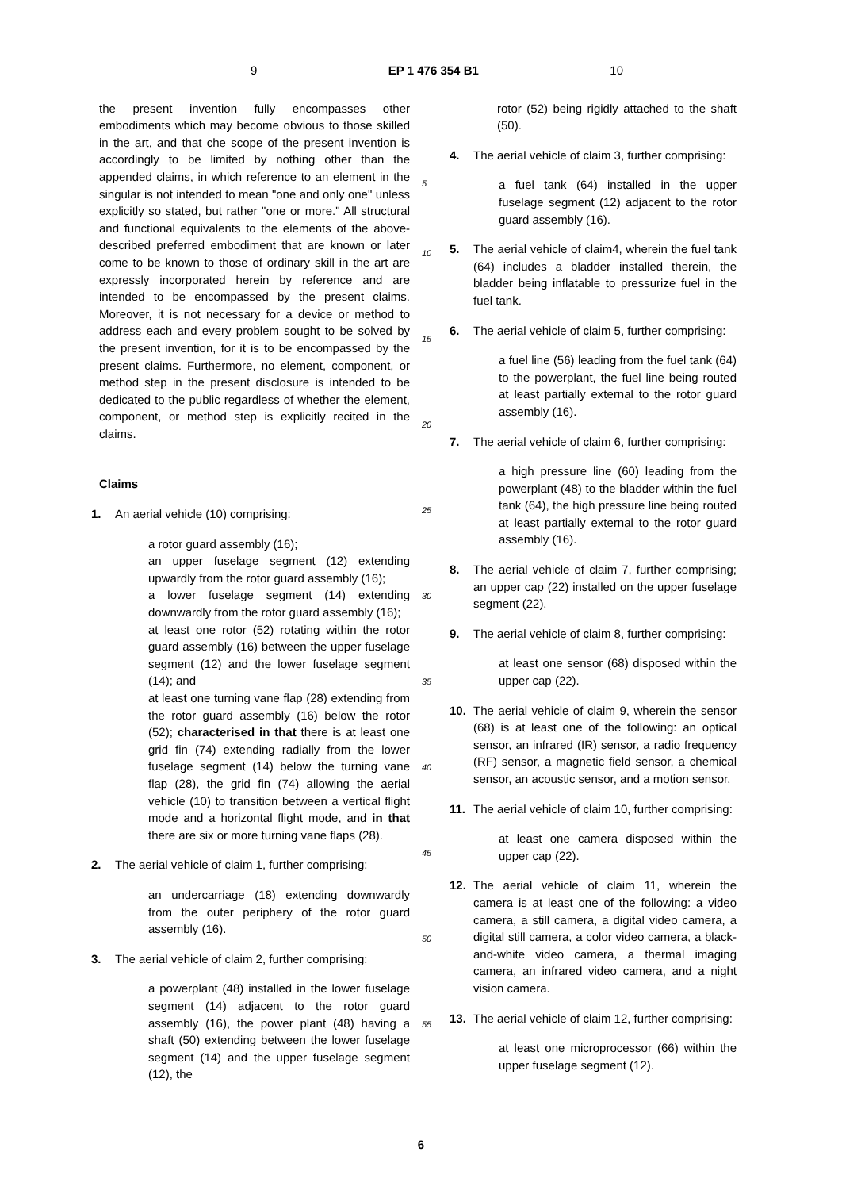9 EP 1 476 354 B1 10
the present invention fully encompasses other embodiments which may become obvious to those skilled in the art, and that che scope of the present invention is accordingly to be limited by nothing other than the appended claims, in which reference to an element in the singular is not intended to mean "one and only one" unless explicitly so stated, but rather "one or more." All structural and functional equivalents to the elements of the above-described preferred embodiment that are known or later come to be known to those of ordinary skill in the art are expressly incorporated herein by reference and are intended to be encompassed by the present claims. Moreover, it is not necessary for a device or method to address each and every problem sought to be solved by the present invention, for it is to be encompassed by the present claims. Furthermore, no element, component, or method step in the present disclosure is intended to be dedicated to the public regardless of whether the element, component, or method step is explicitly recited in the claims.
Claims
1. An aerial vehicle (10) comprising:
a rotor guard assembly (16);
an upper fuselage segment (12) extending upwardly from the rotor guard assembly (16);
a lower fuselage segment (14) extending downwardly from the rotor guard assembly (16);
at least one rotor (52) rotating within the rotor guard assembly (16) between the upper fuselage segment (12) and the lower fuselage segment (14); and
at least one turning vane flap (28) extending from the rotor guard assembly (16) below the rotor (52); characterised in that there is at least one grid fin (74) extending radially from the lower fuselage segment (14) below the turning vane flap (28), the grid fin (74) allowing the aerial vehicle (10) to transition between a vertical flight mode and a horizontal flight mode, and in that there are six or more turning vane flaps (28).
2. The aerial vehicle of claim 1, further comprising:
an undercarriage (18) extending downwardly from the outer periphery of the rotor guard assembly (16).
3. The aerial vehicle of claim 2, further comprising:
a powerplant (48) installed in the lower fuselage segment (14) adjacent to the rotor guard assembly (16), the power plant (48) having a shaft (50) extending between the lower fuselage segment (14) and the upper fuselage segment (12), the
5
10
15
20
25
30
35
40
45
50
55
rotor (52) being rigidly attached to the shaft (50).
4. The aerial vehicle of claim 3, further comprising:
a fuel tank (64) installed in the upper fuselage segment (12) adjacent to the rotor guard assembly (16).
5. The aerial vehicle of claim4, wherein the fuel tank (64) includes a bladder installed therein, the bladder being inflatable to pressurize fuel in the fuel tank.
6. The aerial vehicle of claim 5, further comprising:
a fuel line (56) leading from the fuel tank (64) to the powerplant, the fuel line being routed at least partially external to the rotor guard assembly (16).
7. The aerial vehicle of claim 6, further comprising:
a high pressure line (60) leading from the powerplant (48) to the bladder within the fuel tank (64), the high pressure line being routed at least partially external to the rotor guard assembly (16).
8. The aerial vehicle of claim 7, further comprising; an upper cap (22) installed on the upper fuselage segment (22).
9. The aerial vehicle of claim 8, further comprising:
at least one sensor (68) disposed within the upper cap (22).
10. The aerial vehicle of claim 9, wherein the sensor (68) is at least one of the following: an optical sensor, an infrared (IR) sensor, a radio frequency (RF) sensor, a magnetic field sensor, a chemical sensor, an acoustic sensor, and a motion sensor.
11. The aerial vehicle of claim 10, further comprising:
at least one camera disposed within the upper cap (22).
12. The aerial vehicle of claim 11, wherein the camera is at least one of the following: a video camera, a still camera, a digital video camera, a digital still camera, a color video camera, a black-and-white video camera, a thermal imaging camera, an infrared video camera, and a night vision camera.
13. The aerial vehicle of claim 12, further comprising:
at least one microprocessor (66) within the upper fuselage segment (12).
6